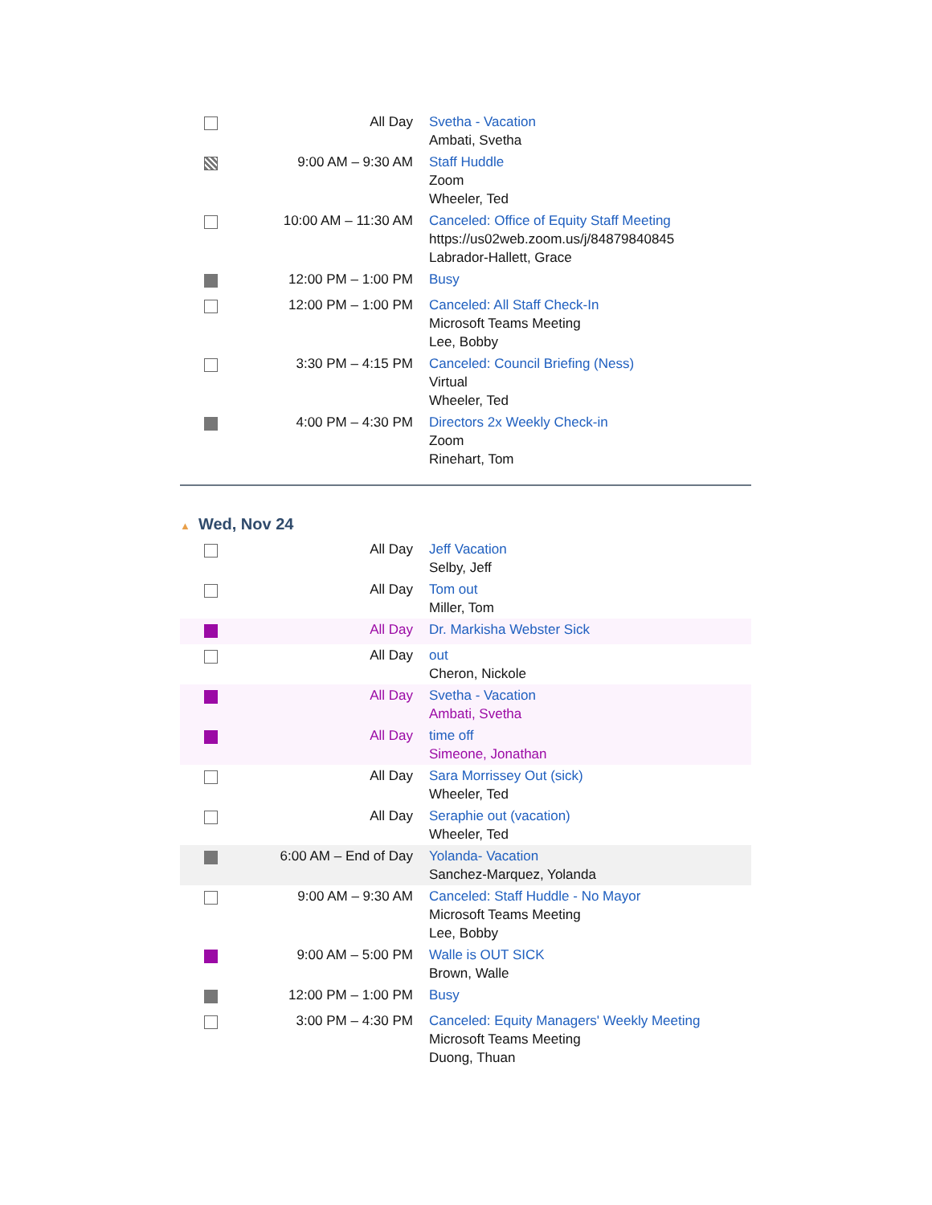| | All Day | Svetha - Vacation Ambati, Svetha |
| | 9:00 AM – 9:30 AM | Staff Huddle Zoom Wheeler, Ted |
| | 10:00 AM – 11:30 AM | Canceled: Office of Equity Staff Meeting https://us02web.zoom.us/j/84879840845 Labrador-Hallett, Grace |
| | 12:00 PM – 1:00 PM | Busy |
| | 12:00 PM – 1:00 PM | Canceled: All Staff Check-In Microsoft Teams Meeting Lee, Bobby |
| | 3:30 PM – 4:15 PM | Canceled: Council Briefing (Ness) Virtual Wheeler, Ted |
| | 4:00 PM – 4:30 PM | Directors 2x Weekly Check-in Zoom Rinehart, Tom |
▲ Wed, Nov 24
| | All Day | Jeff Vacation Selby, Jeff |
| | All Day | Tom out Miller, Tom |
| | All Day | Dr. Markisha Webster Sick |
| | All Day | out Cheron, Nickole |
| | All Day | Svetha - Vacation Ambati, Svetha |
| | All Day | time off Simeone, Jonathan |
| | All Day | Sara Morrissey Out (sick) Wheeler, Ted |
| | All Day | Seraphie out (vacation) Wheeler, Ted |
| | 6:00 AM – End of Day | Yolanda- Vacation Sanchez-Marquez, Yolanda |
| | 9:00 AM – 9:30 AM | Canceled: Staff Huddle - No Mayor Microsoft Teams Meeting Lee, Bobby |
| | 9:00 AM – 5:00 PM | Walle is OUT SICK Brown, Walle |
| | 12:00 PM – 1:00 PM | Busy |
| | 3:00 PM – 4:30 PM | Canceled: Equity Managers' Weekly Meeting Microsoft Teams Meeting Duong, Thuan |